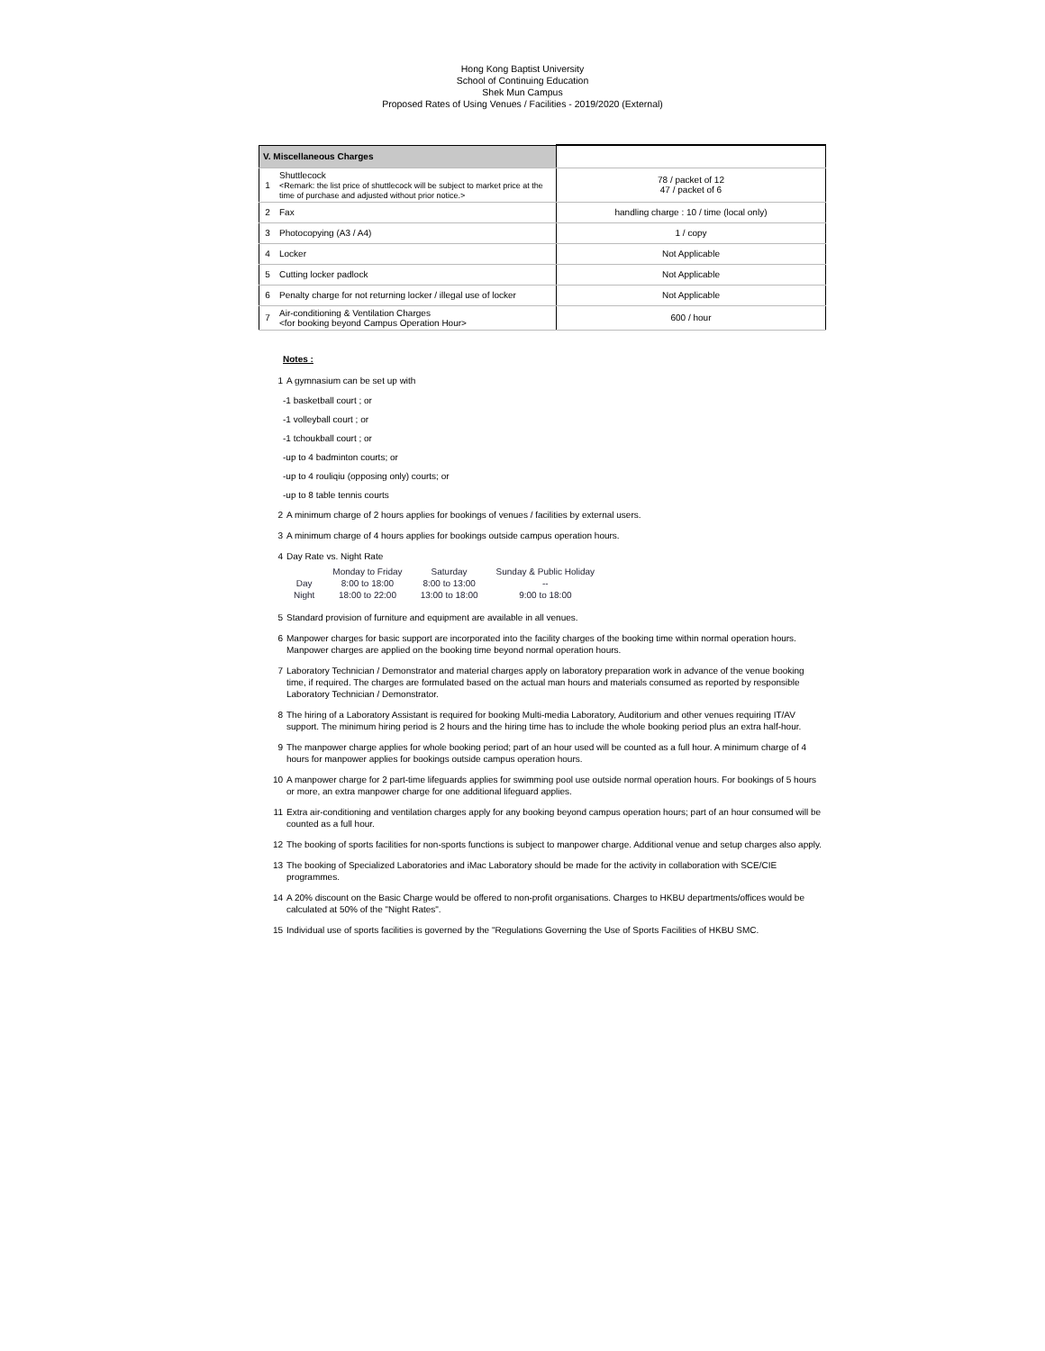Hong Kong Baptist University
School of Continuing Education
Shek Mun Campus
Proposed Rates of Using Venues / Facilities - 2019/2020 (External)
| V. Miscellaneous Charges | | |
| 1 | Shuttlecock <Remark: the list price of shuttlecock will be subject to market price at the time of purchase and adjusted without prior notice.> | 78 / packet of 12 47 / packet of 6 |
| 2 | Fax | handling charge : 10 / time (local only) |
| 3 | Photocopying (A3 / A4) | 1 / copy |
| 4 | Locker | Not Applicable |
| 5 | Cutting locker padlock | Not Applicable |
| 6 | Penalty charge for not returning locker / illegal use of locker | Not Applicable |
| 7 | Air-conditioning & Ventilation Charges <for booking beyond Campus Operation Hour> | 600 / hour |
Notes :
1 A gymnasium can be set up with
-1 basketball court ; or
-1 volleyball court ; or
-1 tchoukball court ; or
-up to 4 badminton courts; or
-up to 4 rouliqiu (opposing only) courts; or
-up to 8 table tennis courts
2 A minimum charge of 2 hours applies for bookings of venues / facilities by external users.
3 A minimum charge of 4 hours applies for bookings outside campus operation hours.
4 Day Rate vs. Night Rate
| | Monday to Friday | Saturday | Sunday & Public Holiday |
| --- | --- | --- | --- |
| Day | 8:00 to 18:00 | 8:00 to 13:00 | -- |
| Night | 18:00 to 22:00 | 13:00 to 18:00 | 9:00 to 18:00 |
5 Standard provision of furniture and equipment are available in all venues.
6 Manpower charges for basic support are incorporated into the facility charges of the booking time within normal operation hours. Manpower charges are applied on the booking time beyond normal operation hours.
7 Laboratory Technician / Demonstrator and material charges apply on laboratory preparation work in advance of the venue booking time, if required. The charges are formulated based on the actual man hours and materials consumed as reported by responsible Laboratory Technician / Demonstrator.
8 The hiring of a Laboratory Assistant is required for booking Multi-media Laboratory, Auditorium and other venues requiring IT/AV support. The minimum hiring period is 2 hours and the hiring time has to include the whole booking period plus an extra half-hour.
9 The manpower charge applies for whole booking period; part of an hour used will be counted as a full hour. A minimum charge of 4 hours for manpower applies for bookings outside campus operation hours.
10 A manpower charge for 2 part-time lifeguards applies for swimming pool use outside normal operation hours. For bookings of 5 hours or more, an extra manpower charge for one additional lifeguard applies.
11 Extra air-conditioning and ventilation charges apply for any booking beyond campus operation hours; part of an hour consumed will be counted as a full hour.
12 The booking of sports facilities for non-sports functions is subject to manpower charge. Additional venue and setup charges also apply.
13 The booking of Specialized Laboratories and iMac Laboratory should be made for the activity in collaboration with SCE/CIE programmes.
14 A 20% discount on the Basic Charge would be offered to non-profit organisations. Charges to HKBU departments/offices would be calculated at 50% of the "Night Rates".
15 Individual use of sports facilities is governed by the "Regulations Governing the Use of Sports Facilities of HKBU SMC.